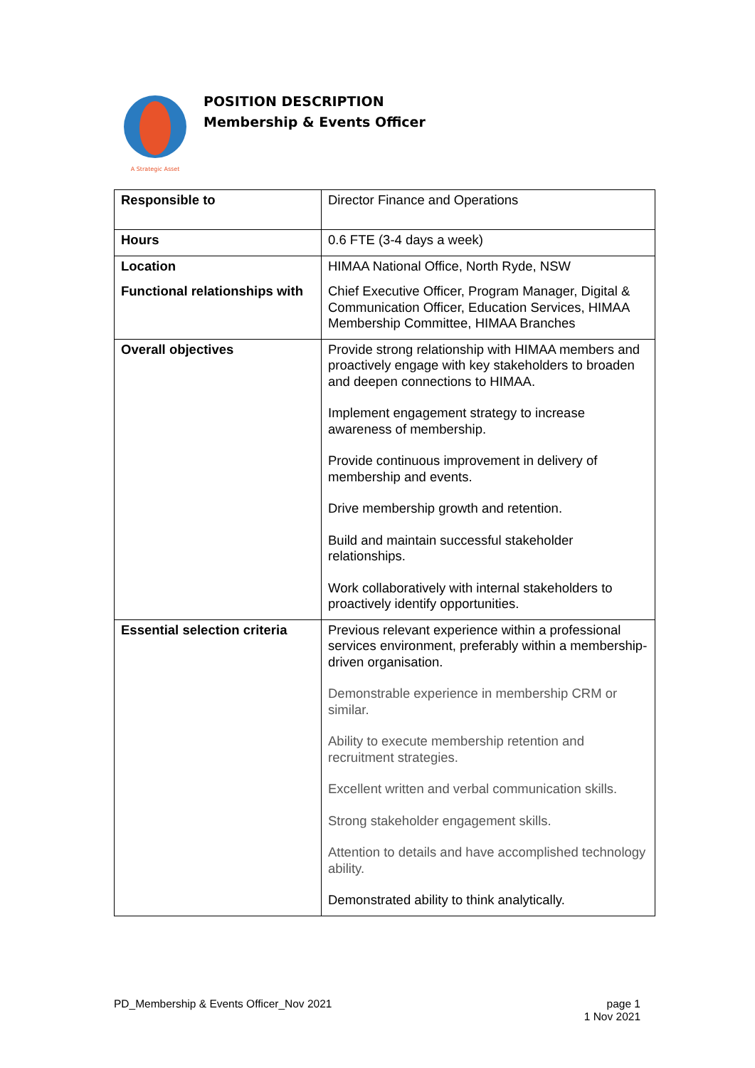A Strategic Asset
POSITION DESCRIPTION
Membership & Events Officer
| Responsible to | Director Finance and Operations |
| Hours | 0.6 FTE (3-4 days a week) |
| Location | HIMAA National Office, North Ryde, NSW |
| Functional relationships with | Chief Executive Officer, Program Manager, Digital & Communication Officer, Education Services, HIMAA Membership Committee, HIMAA Branches |
| Overall objectives | Provide strong relationship with HIMAA members and proactively engage with key stakeholders to broaden and deepen connections to HIMAA. Implement engagement strategy to increase awareness of membership. Provide continuous improvement in delivery of membership and events. Drive membership growth and retention. Build and maintain successful stakeholder relationships. Work collaboratively with internal stakeholders to proactively identify opportunities. |
| Essential selection criteria | Previous relevant experience within a professional services environment, preferably within a membership-driven organisation. Demonstrable experience in membership CRM or similar. Ability to execute membership retention and recruitment strategies. Excellent written and verbal communication skills. Strong stakeholder engagement skills. Attention to details and have accomplished technology ability. Demonstrated ability to think analytically. |
PD_Membership & Events Officer_Nov 2021
page 1
1 Nov 2021